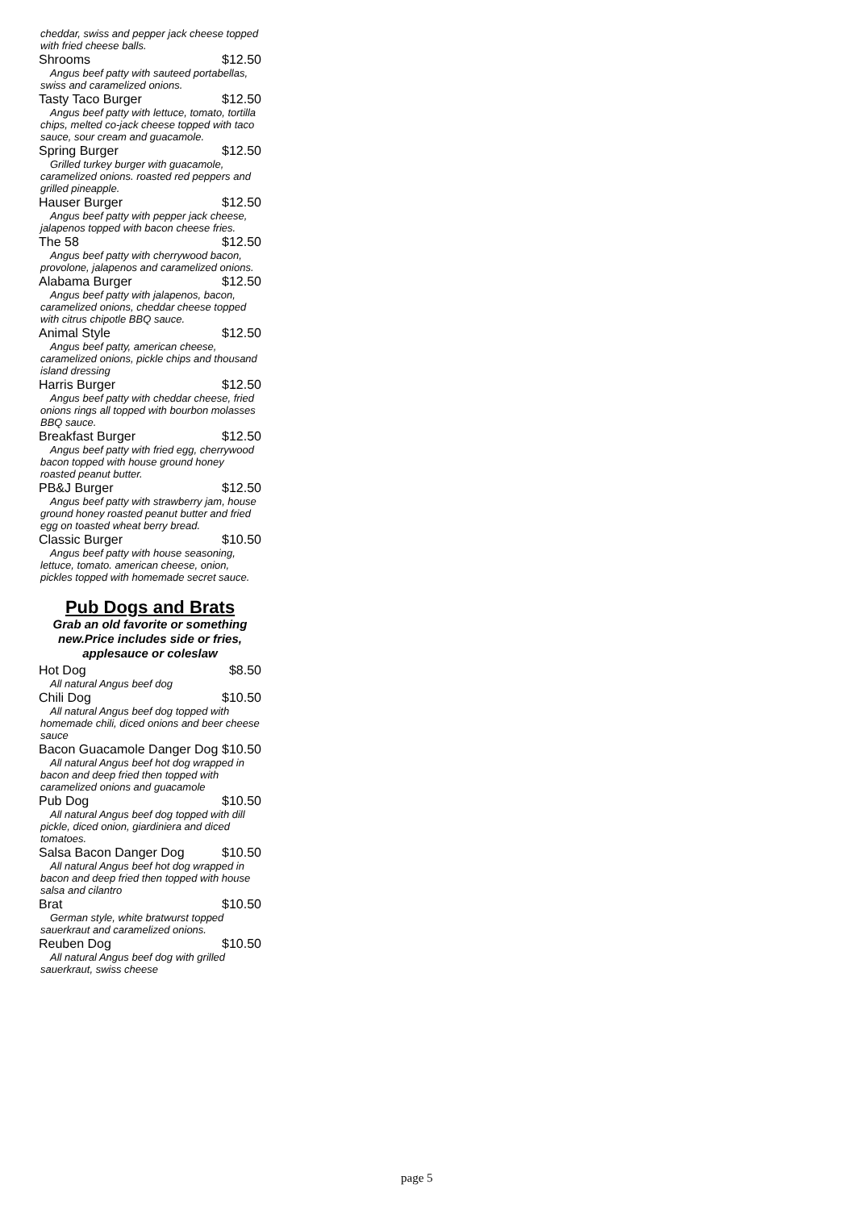cheddar, swiss and pepper jack cheese topped with fried cheese balls.
Shrooms $12.50
Angus beef patty with sauteed portabellas, swiss and caramelized onions.
Tasty Taco Burger $12.50
Angus beef patty with lettuce, tomato, tortilla chips, melted co-jack cheese topped with taco sauce, sour cream and guacamole.
Spring Burger $12.50
Grilled turkey burger with guacamole, caramelized onions. roasted red peppers and grilled pineapple.
Hauser Burger $12.50
Angus beef patty with pepper jack cheese, jalapenos topped with bacon cheese fries.
The 58 $12.50
Angus beef patty with cherrywood bacon, provolone, jalapenos and caramelized onions.
Alabama Burger $12.50
Angus beef patty with jalapenos, bacon, caramelized onions, cheddar cheese topped with citrus chipotle BBQ sauce.
Animal Style $12.50
Angus beef patty, american cheese, caramelized onions, pickle chips and thousand island dressing
Harris Burger $12.50
Angus beef patty with cheddar cheese, fried onions rings all topped with bourbon molasses BBQ sauce.
Breakfast Burger $12.50
Angus beef patty with fried egg, cherrywood bacon topped with house ground honey roasted peanut butter.
PB&J Burger $12.50
Angus beef patty with strawberry jam, house ground honey roasted peanut butter and fried egg on toasted wheat berry bread.
Classic Burger $10.50
Angus beef patty with house seasoning, lettuce, tomato. american cheese, onion, pickles topped with homemade secret sauce.
Pub Dogs and Brats
Grab an old favorite or something new.Price includes side or fries, applesauce or coleslaw
Hot Dog $8.50
All natural Angus beef dog
Chili Dog $10.50
All natural Angus beef dog topped with homemade chili, diced onions and beer cheese sauce
Bacon Guacamole Danger Dog $10.50
All natural Angus beef hot dog wrapped in bacon and deep fried then topped with caramelized onions and guacamole
Pub Dog $10.50
All natural Angus beef dog topped with dill pickle, diced onion, giardiniera and diced tomatoes.
Salsa Bacon Danger Dog $10.50
All natural Angus beef hot dog wrapped in bacon and deep fried then topped with house salsa and cilantro
Brat $10.50
German style, white bratwurst topped sauerkraut and caramelized onions.
Reuben Dog $10.50
All natural Angus beef dog with grilled sauerkraut, swiss cheese
page 5